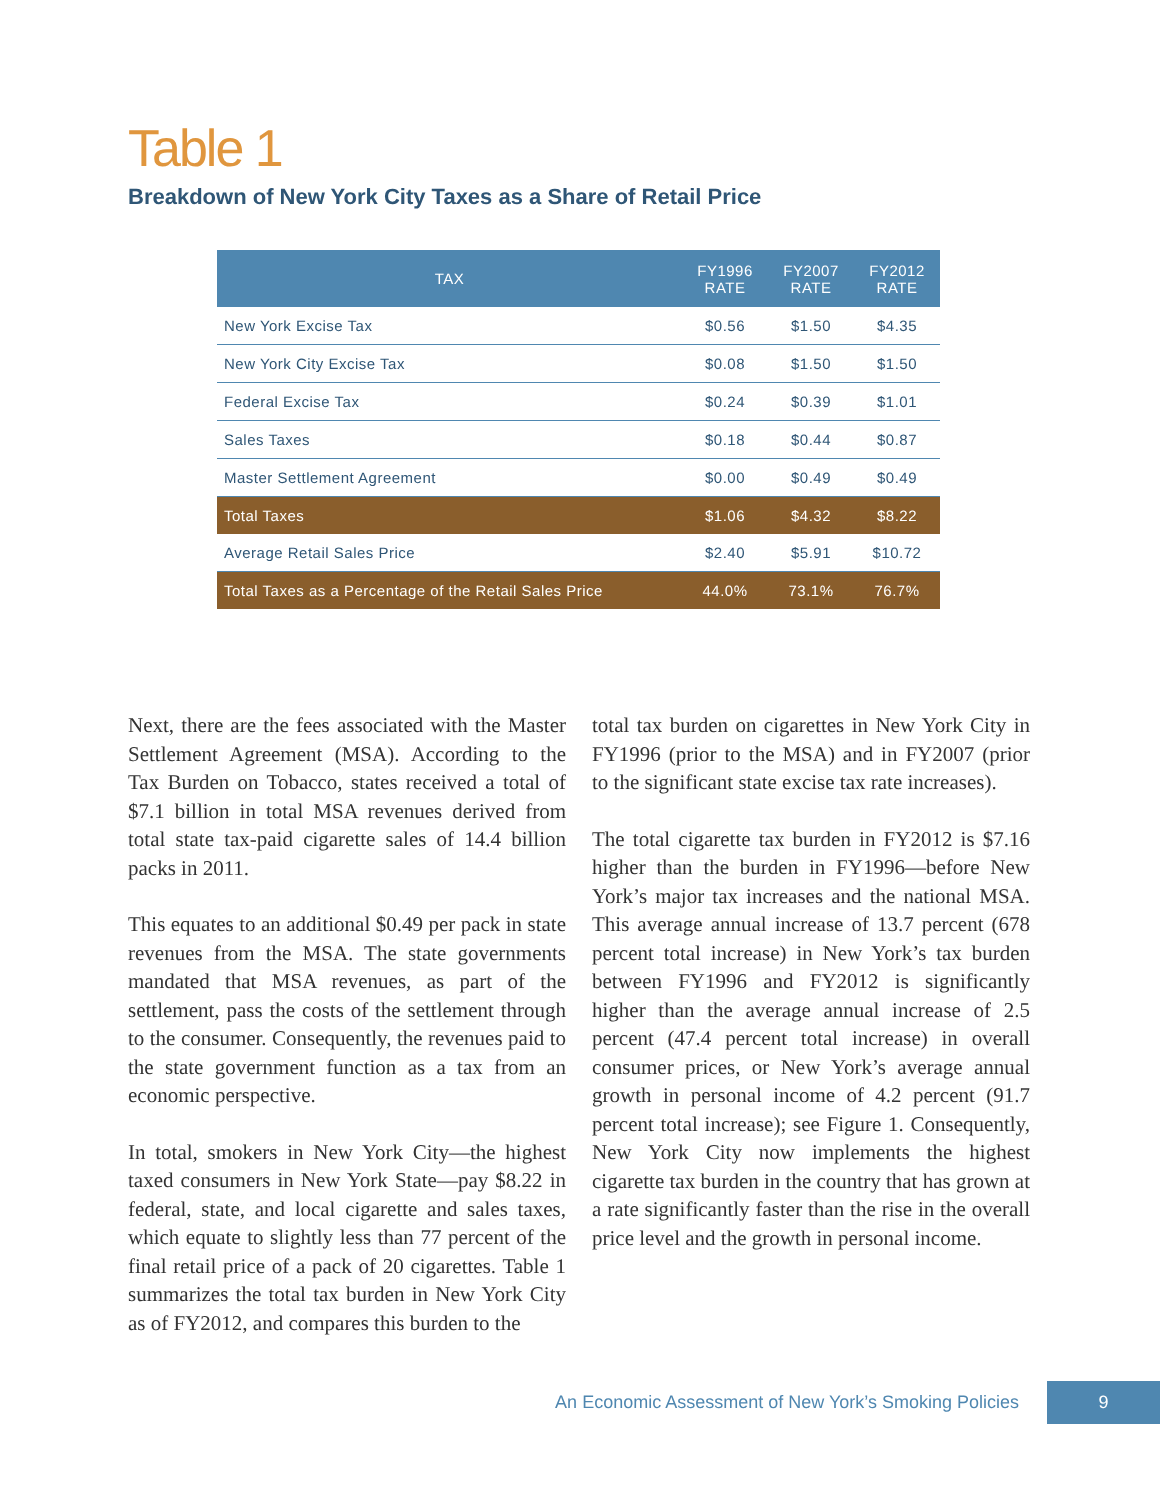Table 1
Breakdown of New York City Taxes as a Share of Retail Price
| TAX | FY1996 RATE | FY2007 RATE | FY2012 RATE |
| --- | --- | --- | --- |
| New York Excise Tax | $0.56 | $1.50 | $4.35 |
| New York City Excise Tax | $0.08 | $1.50 | $1.50 |
| Federal Excise Tax | $0.24 | $0.39 | $1.01 |
| Sales Taxes | $0.18 | $0.44 | $0.87 |
| Master Settlement Agreement | $0.00 | $0.49 | $0.49 |
| Total Taxes | $1.06 | $4.32 | $8.22 |
| Average Retail Sales Price | $2.40 | $5.91 | $10.72 |
| Total Taxes as a Percentage of the Retail Sales Price | 44.0% | 73.1% | 76.7% |
Next, there are the fees associated with the Master Settlement Agreement (MSA). According to the Tax Burden on Tobacco, states received a total of $7.1 billion in total MSA revenues derived from total state tax-paid cigarette sales of 14.4 billion packs in 2011.
This equates to an additional $0.49 per pack in state revenues from the MSA. The state governments mandated that MSA revenues, as part of the settlement, pass the costs of the settlement through to the consumer. Consequently, the revenues paid to the state government function as a tax from an economic perspective.
In total, smokers in New York City—the highest taxed consumers in New York State—pay $8.22 in federal, state, and local cigarette and sales taxes, which equate to slightly less than 77 percent of the final retail price of a pack of 20 cigarettes. Table 1 summarizes the total tax burden in New York City as of FY2012, and compares this burden to the
total tax burden on cigarettes in New York City in FY1996 (prior to the MSA) and in FY2007 (prior to the significant state excise tax rate increases).
The total cigarette tax burden in FY2012 is $7.16 higher than the burden in FY1996—before New York’s major tax increases and the national MSA. This average annual increase of 13.7 percent (678 percent total increase) in New York’s tax burden between FY1996 and FY2012 is significantly higher than the average annual increase of 2.5 percent (47.4 percent total increase) in overall consumer prices, or New York’s average annual growth in personal income of 4.2 percent (91.7 percent total increase); see Figure 1. Consequently, New York City now implements the highest cigarette tax burden in the country that has grown at a rate significantly faster than the rise in the overall price level and the growth in personal income.
An Economic Assessment of New York’s Smoking Policies 9